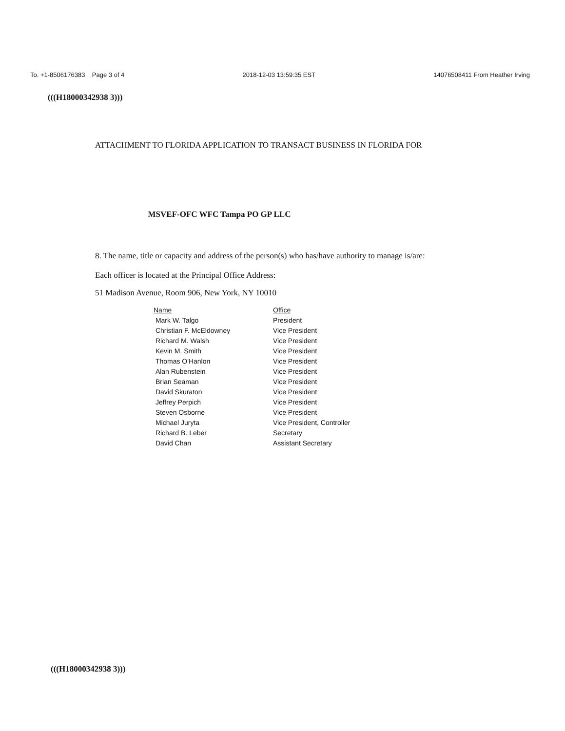To. +1-8506176383 Page 3 of 4 2018-12-03 13:59:35 EST 14076508411 From Heather Irving
(((H18000342938 3)))
ATTACHMENT TO FLORIDA APPLICATION TO TRANSACT BUSINESS IN FLORIDA FOR
MSVEF-OFC WFC Tampa PO GP LLC
8. The name, title or capacity and address of the person(s) who has/have authority to manage is/are:
Each officer is located at the Principal Office Address:
51 Madison Avenue, Room 906, New York, NY 10010
| Name | Office |
| --- | --- |
| Mark W. Talgo | President |
| Christian F. McEldowney | Vice President |
| Richard M. Walsh | Vice President |
| Kevin M. Smith | Vice President |
| Thomas O'Hanlon | Vice President |
| Alan Rubenstein | Vice President |
| Brian Seaman | Vice President |
| David Skuraton | Vice President |
| Jeffrey Perpich | Vice President |
| Steven Osborne | Vice President |
| Michael Juryta | Vice President, Controller |
| Richard B. Leber | Secretary |
| David Chan | Assistant Secretary |
(((H18000342938 3)))